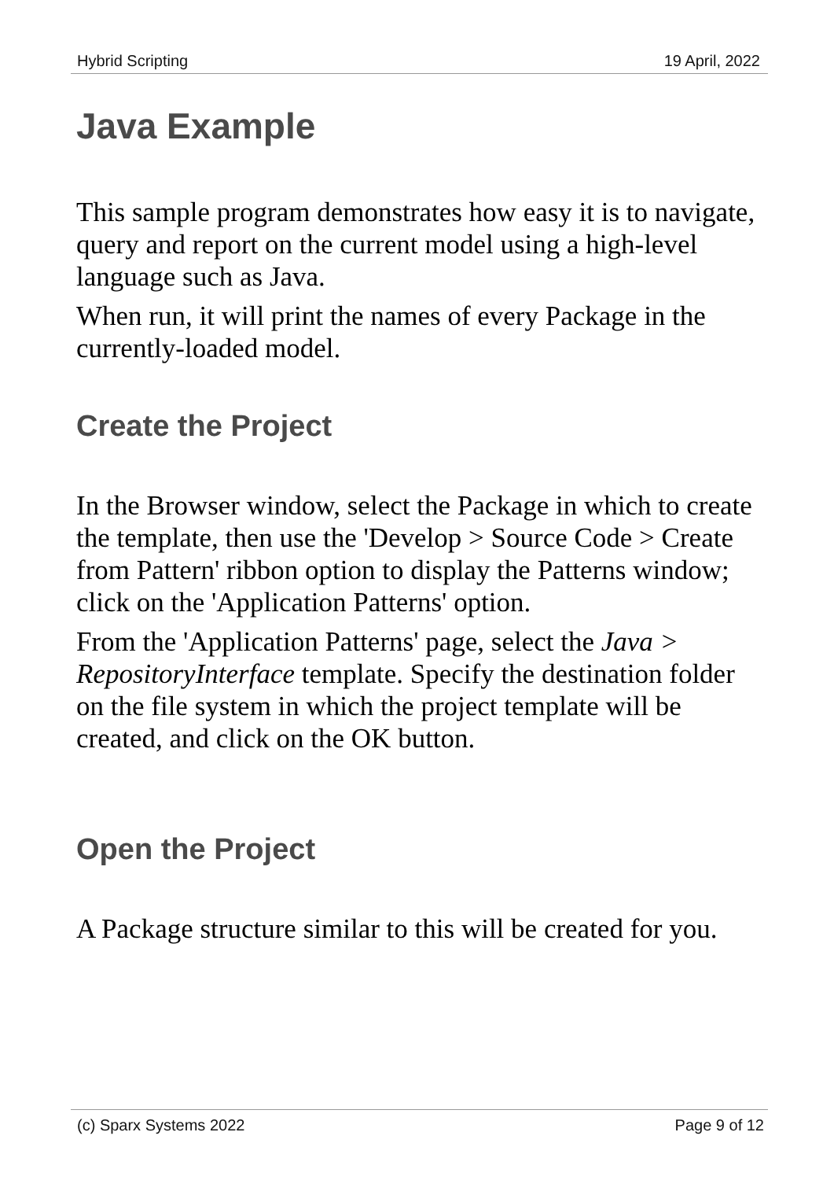Hybrid Scripting 19 April, 2022
Java Example
This sample program demonstrates how easy it is to navigate, query and report on the current model using a high-level language such as Java.
When run, it will print the names of every Package in the currently-loaded model.
Create the Project
In the Browser window, select the Package in which to create the template, then use the 'Develop > Source Code > Create from Pattern' ribbon option to display the Patterns window; click on the 'Application Patterns' option.
From the 'Application Patterns' page, select the Java > RepositoryInterface template. Specify the destination folder on the file system in which the project template will be created, and click on the OK button.
Open the Project
A Package structure similar to this will be created for you.
(c) Sparx Systems 2022 Page 9 of 12